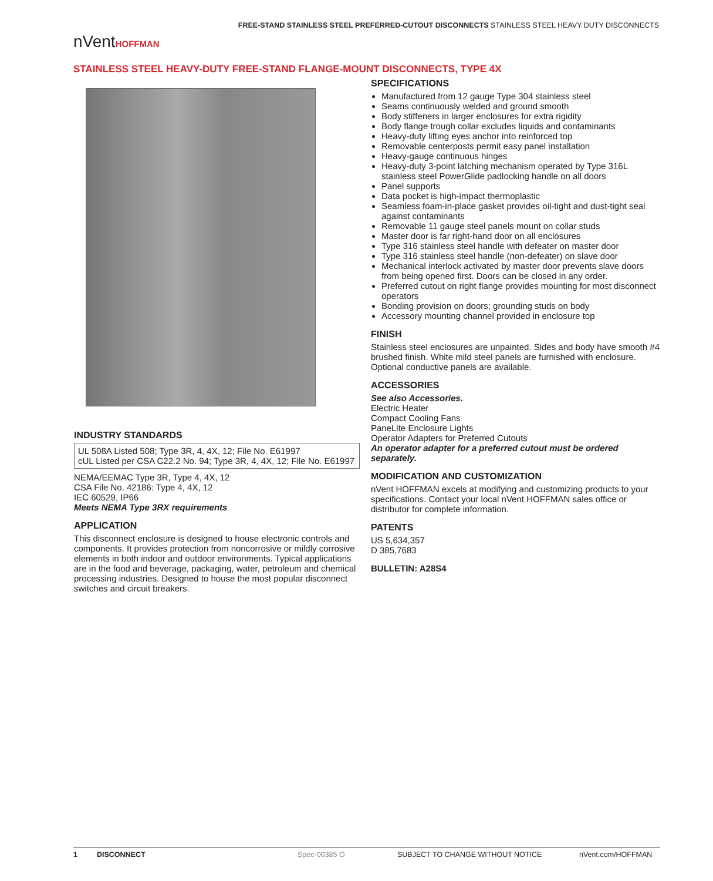FREE-STAND STAINLESS STEEL PREFERRED-CUTOUT DISCONNECTS STAINLESS STEEL HEAVY DUTY DISCONNECTS
nVentHOFFMAN
STAINLESS STEEL HEAVY-DUTY FREE-STAND FLANGE-MOUNT DISCONNECTS, TYPE 4X
INDUSTRY STANDARDS
UL 508A Listed 508; Type 3R, 4, 4X, 12; File No. E61997
cUL Listed per CSA C22.2 No. 94; Type 3R, 4, 4X, 12; File No. E61997
NEMA/EEMAC Type 3R, Type 4, 4X, 12
CSA File No. 42186: Type 4, 4X, 12
IEC 60529, IP66
Meets NEMA Type 3RX requirements
APPLICATION
This disconnect enclosure is designed to house electronic controls and components. It provides protection from noncorrosive or mildly corrosive elements in both indoor and outdoor environments. Typical applications are in the food and beverage, packaging, water, petroleum and chemical processing industries. Designed to house the most popular disconnect switches and circuit breakers.
SPECIFICATIONS
Manufactured from 12 gauge Type 304 stainless steel
Seams continuously welded and ground smooth
Body stiffeners in larger enclosures for extra rigidity
Body flange trough collar excludes liquids and contaminants
Heavy-duty lifting eyes anchor into reinforced top
Removable centerposts permit easy panel installation
Heavy-gauge continuous hinges
Heavy-duty 3-point latching mechanism operated by Type 316L stainless steel PowerGlide padlocking handle on all doors
Panel supports
Data pocket is high-impact thermoplastic
Seamless foam-in-place gasket provides oil-tight and dust-tight seal against contaminants
Removable 11 gauge steel panels mount on collar studs
Master door is far right-hand door on all enclosures
Type 316 stainless steel handle with defeater on master door
Type 316 stainless steel handle (non-defeater) on slave door
Mechanical interlock activated by master door prevents slave doors from being opened first. Doors can be closed in any order.
Preferred cutout on right flange provides mounting for most disconnect operators
Bonding provision on doors; grounding studs on body
Accessory mounting channel provided in enclosure top
FINISH
Stainless steel enclosures are unpainted. Sides and body have smooth #4 brushed finish. White mild steel panels are furnished with enclosure. Optional conductive panels are available.
ACCESSORIES
See also Accessories.
Electric Heater
Compact Cooling Fans
PaneLite Enclosure Lights
Operator Adapters for Preferred Cutouts
An operator adapter for a preferred cutout must be ordered separately.
MODIFICATION AND CUSTOMIZATION
nVent HOFFMAN excels at modifying and customizing products to your specifications. Contact your local nVent HOFFMAN sales office or distributor for complete information.
PATENTS
US 5,634,357
D 385,7683
BULLETIN: A28S4
1 DISCONNECT Spec-00385 O SUBJECT TO CHANGE WITHOUT NOTICE nVent.com/HOFFMAN